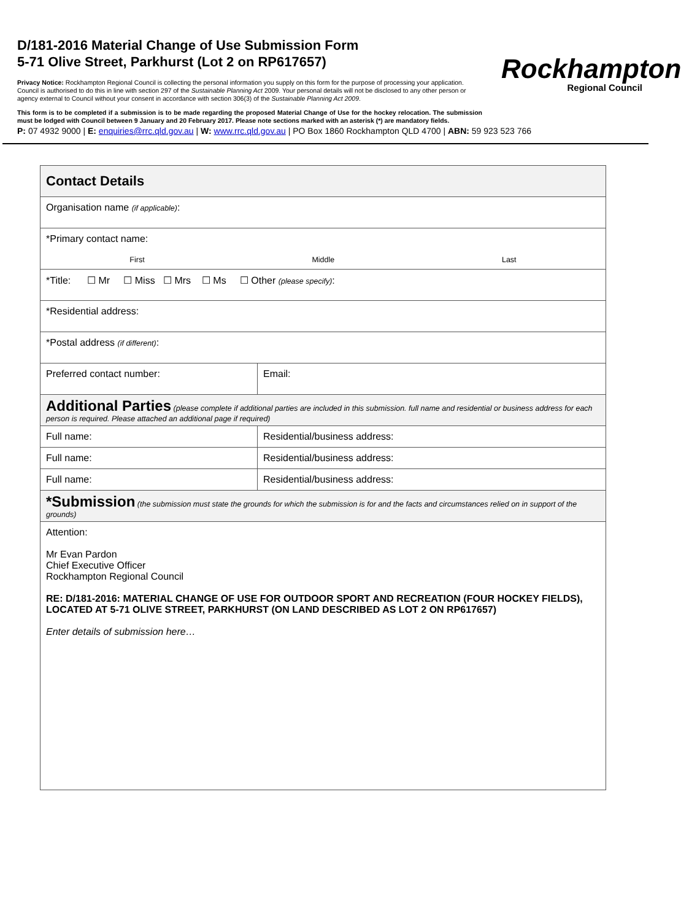D/181-2016 Material Change of Use Submission Form
5-71 Olive Street, Parkhurst (Lot 2 on RP617657)
Privacy Notice: Rockhampton Regional Council is collecting the personal information you supply on this form for the purpose of processing your application. Council is authorised to do this in line with section 297 of the Sustainable Planning Act 2009. Your personal details will not be disclosed to any other person or agency external to Council without your consent in accordance with section 306(3) of the Sustainable Planning Act 2009.
This form is to be completed if a submission is to be made regarding the proposed Material Change of Use for the hockey relocation. The submission must be lodged with Council between 9 January and 20 February 2017. Please note sections marked with an asterisk (*) are mandatory fields.
P: 07 4932 9000 | E: enquiries@rrc.qld.gov.au | W: www.rrc.qld.gov.au | PO Box 1860 Rockhampton QLD 4700 | ABN: 59 923 523 766
Rockhampton
Regional Council
| Contact Details | | |
| Organisation name (if applicable) : | | |
| *Primary contact name: First Middle Last | | |
| *Title: ☐ Mr ☐ Miss ☐ Mrs ☐ Ms ☐ Other (please specify) : | | |
| *Residential address: | | |
| *Postal address (if different) : | | |
| Preferred contact number: | | Email: |
| Additional Parties (please complete if additional parties are included in this submission. full name and residential or business address for each person is required. Please attached an additional page if required) | | |
| Full name: | Residential/business address: | |
| Full name: | Residential/business address: | |
| Full name: | Residential/business address: | |
| *Submission (the submission must state the grounds for which the submission is for and the facts and circumstances relied on in support of the grounds) | | |
| Attention: Mr Evan Pardon Chief Executive Officer Rockhampton Regional Council RE: D/181-2016: MATERIAL CHANGE OF USE FOR OUTDOOR SPORT AND RECREATION (FOUR HOCKEY FIELDS), LOCATED AT 5-71 OLIVE STREET, PARKHURST (ON LAND DESCRIBED AS LOT 2 ON RP617657) Enter details of submission here… | | |